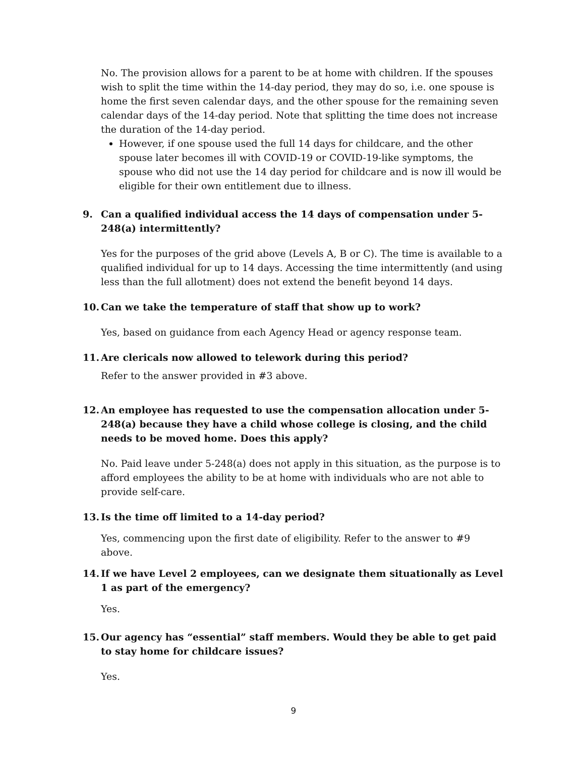No. The provision allows for a parent to be at home with children. If the spouses wish to split the time within the 14-day period, they may do so, i.e. one spouse is home the first seven calendar days, and the other spouse for the remaining seven calendar days of the 14-day period. Note that splitting the time does not increase the duration of the 14-day period.
However, if one spouse used the full 14 days for childcare, and the other spouse later becomes ill with COVID-19 or COVID-19-like symptoms, the spouse who did not use the 14 day period for childcare and is now ill would be eligible for their own entitlement due to illness.
9. Can a qualified individual access the 14 days of compensation under 5-248(a) intermittently?
Yes for the purposes of the grid above (Levels A, B or C). The time is available to a qualified individual for up to 14 days. Accessing the time intermittently (and using less than the full allotment) does not extend the benefit beyond 14 days.
10. Can we take the temperature of staff that show up to work?
Yes, based on guidance from each Agency Head or agency response team.
11. Are clericals now allowed to telework during this period?
Refer to the answer provided in #3 above.
12. An employee has requested to use the compensation allocation under 5-248(a) because they have a child whose college is closing, and the child needs to be moved home. Does this apply?
No. Paid leave under 5-248(a) does not apply in this situation, as the purpose is to afford employees the ability to be at home with individuals who are not able to provide self-care.
13. Is the time off limited to a 14-day period?
Yes, commencing upon the first date of eligibility. Refer to the answer to #9 above.
14. If we have Level 2 employees, can we designate them situationally as Level 1 as part of the emergency?
Yes.
15. Our agency has “essential” staff members. Would they be able to get paid to stay home for childcare issues?
Yes.
9